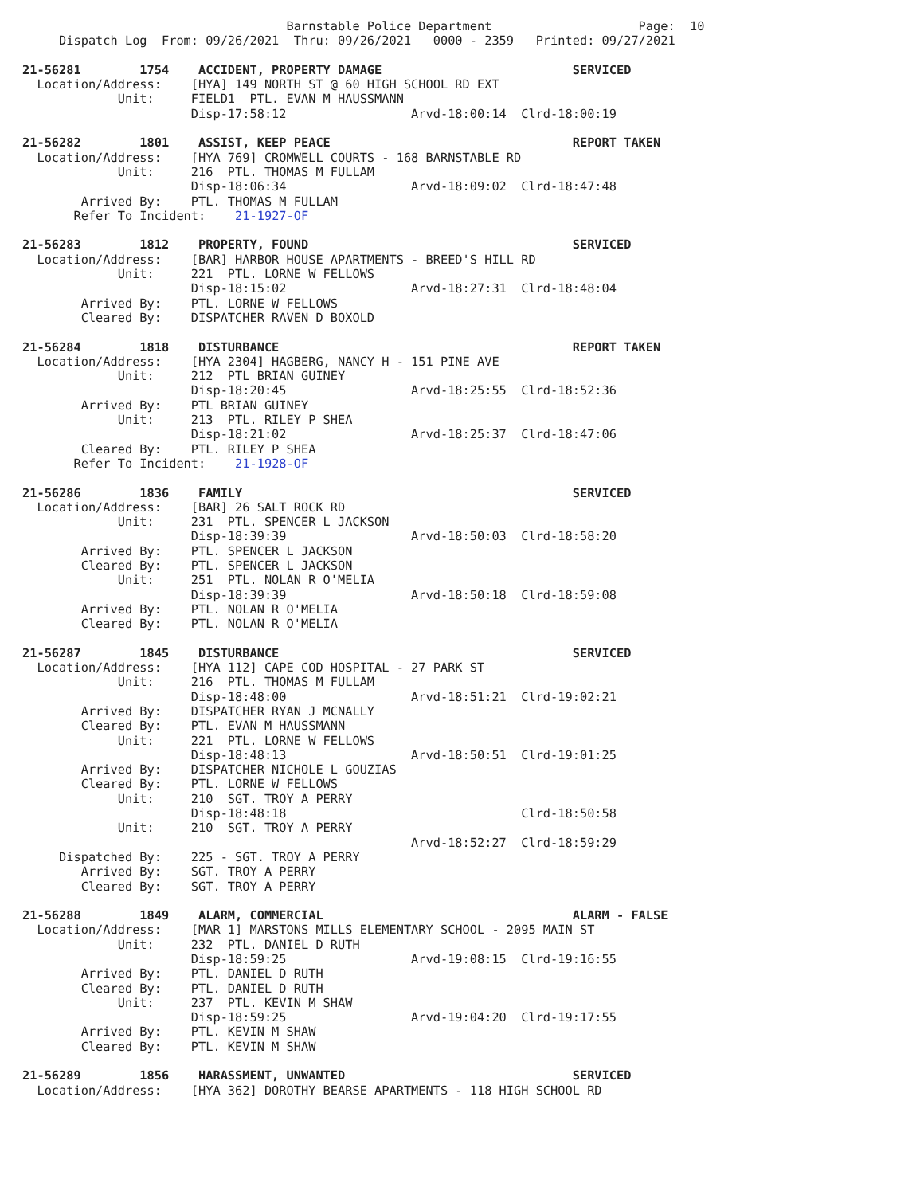Barnstable Police Department                    Page:  10
     Dispatch Log  From: 09/26/2021  Thru: 09/26/2021   0000 - 2359   Printed: 09/27/2021

21-56281        1754    ACCIDENT, PROPERTY DAMAGE                          SERVICED
  Location/Address:    [HYA] 149 NORTH ST @ 60 HIGH SCHOOL RD EXT
             Unit:     FIELD1  PTL. EVAN M HAUSSMANN
                       Disp-17:58:12                 Arvd-18:00:14  Clrd-18:00:19

21-56282        1801    ASSIST, KEEP PEACE                                 REPORT TAKEN
  Location/Address:    [HYA 769] CROMWELL COURTS - 168 BARNSTABLE RD
             Unit:     216  PTL. THOMAS M FULLAM
                       Disp-18:06:34                 Arvd-18:09:02  Clrd-18:47:48
        Arrived By:    PTL. THOMAS M FULLAM
       Refer To Incident:    21-1927-OF

21-56283        1812    PROPERTY, FOUND                                    SERVICED
  Location/Address:    [BAR] HARBOR HOUSE APARTMENTS - BREED'S HILL RD
             Unit:     221  PTL. LORNE W FELLOWS
                       Disp-18:15:02                 Arvd-18:27:31  Clrd-18:48:04
        Arrived By:    PTL. LORNE W FELLOWS
        Cleared By:    DISPATCHER RAVEN D BOXOLD

21-56284        1818    DISTURBANCE                                        REPORT TAKEN
  Location/Address:    [HYA 2304] HAGBERG, NANCY H - 151 PINE AVE
             Unit:     212  PTL BRIAN GUINEY
                       Disp-18:20:45                 Arvd-18:25:55  Clrd-18:52:36
        Arrived By:    PTL BRIAN GUINEY
             Unit:     213  PTL. RILEY P SHEA
                       Disp-18:21:02                 Arvd-18:25:37  Clrd-18:47:06
        Cleared By:    PTL. RILEY P SHEA
       Refer To Incident:    21-1928-OF

21-56286        1836    FAMILY                                             SERVICED
  Location/Address:    [BAR] 26 SALT ROCK RD
             Unit:     231  PTL. SPENCER L JACKSON
                       Disp-18:39:39                 Arvd-18:50:03  Clrd-18:58:20
        Arrived By:    PTL. SPENCER L JACKSON
        Cleared By:    PTL. SPENCER L JACKSON
             Unit:     251  PTL. NOLAN R O'MELIA
                       Disp-18:39:39                 Arvd-18:50:18  Clrd-18:59:08
        Arrived By:    PTL. NOLAN R O'MELIA
        Cleared By:    PTL. NOLAN R O'MELIA

21-56287        1845    DISTURBANCE                                        SERVICED
  Location/Address:    [HYA 112] CAPE COD HOSPITAL - 27 PARK ST
             Unit:     216  PTL. THOMAS M FULLAM
                       Disp-18:48:00                 Arvd-18:51:21  Clrd-19:02:21
        Arrived By:    DISPATCHER RYAN J MCNALLY
        Cleared By:    PTL. EVAN M HAUSSMANN
             Unit:     221  PTL. LORNE W FELLOWS
                       Disp-18:48:13                 Arvd-18:50:51  Clrd-19:01:25
        Arrived By:    DISPATCHER NICHOLE L GOUZIAS
        Cleared By:    PTL. LORNE W FELLOWS
             Unit:     210  SGT. TROY A PERRY
                       Disp-18:48:18                                Clrd-18:50:58
             Unit:     210  SGT. TROY A PERRY
                                                     Arvd-18:52:27  Clrd-18:59:29
     Dispatched By:    225 - SGT. TROY A PERRY
        Arrived By:    SGT. TROY A PERRY
        Cleared By:    SGT. TROY A PERRY

21-56288        1849    ALARM, COMMERCIAL                                  ALARM - FALSE
  Location/Address:    [MAR 1] MARSTONS MILLS ELEMENTARY SCHOOL - 2095 MAIN ST
             Unit:     232  PTL. DANIEL D RUTH
                       Disp-18:59:25                 Arvd-19:08:15  Clrd-19:16:55
        Arrived By:    PTL. DANIEL D RUTH
        Cleared By:    PTL. DANIEL D RUTH
             Unit:     237  PTL. KEVIN M SHAW
                       Disp-18:59:25                 Arvd-19:04:20  Clrd-19:17:55
        Arrived By:    PTL. KEVIN M SHAW
        Cleared By:    PTL. KEVIN M SHAW

21-56289        1856    HARASSMENT, UNWANTED                               SERVICED
  Location/Address:    [HYA 362] DOROTHY BEARSE APARTMENTS - 118 HIGH SCHOOL RD